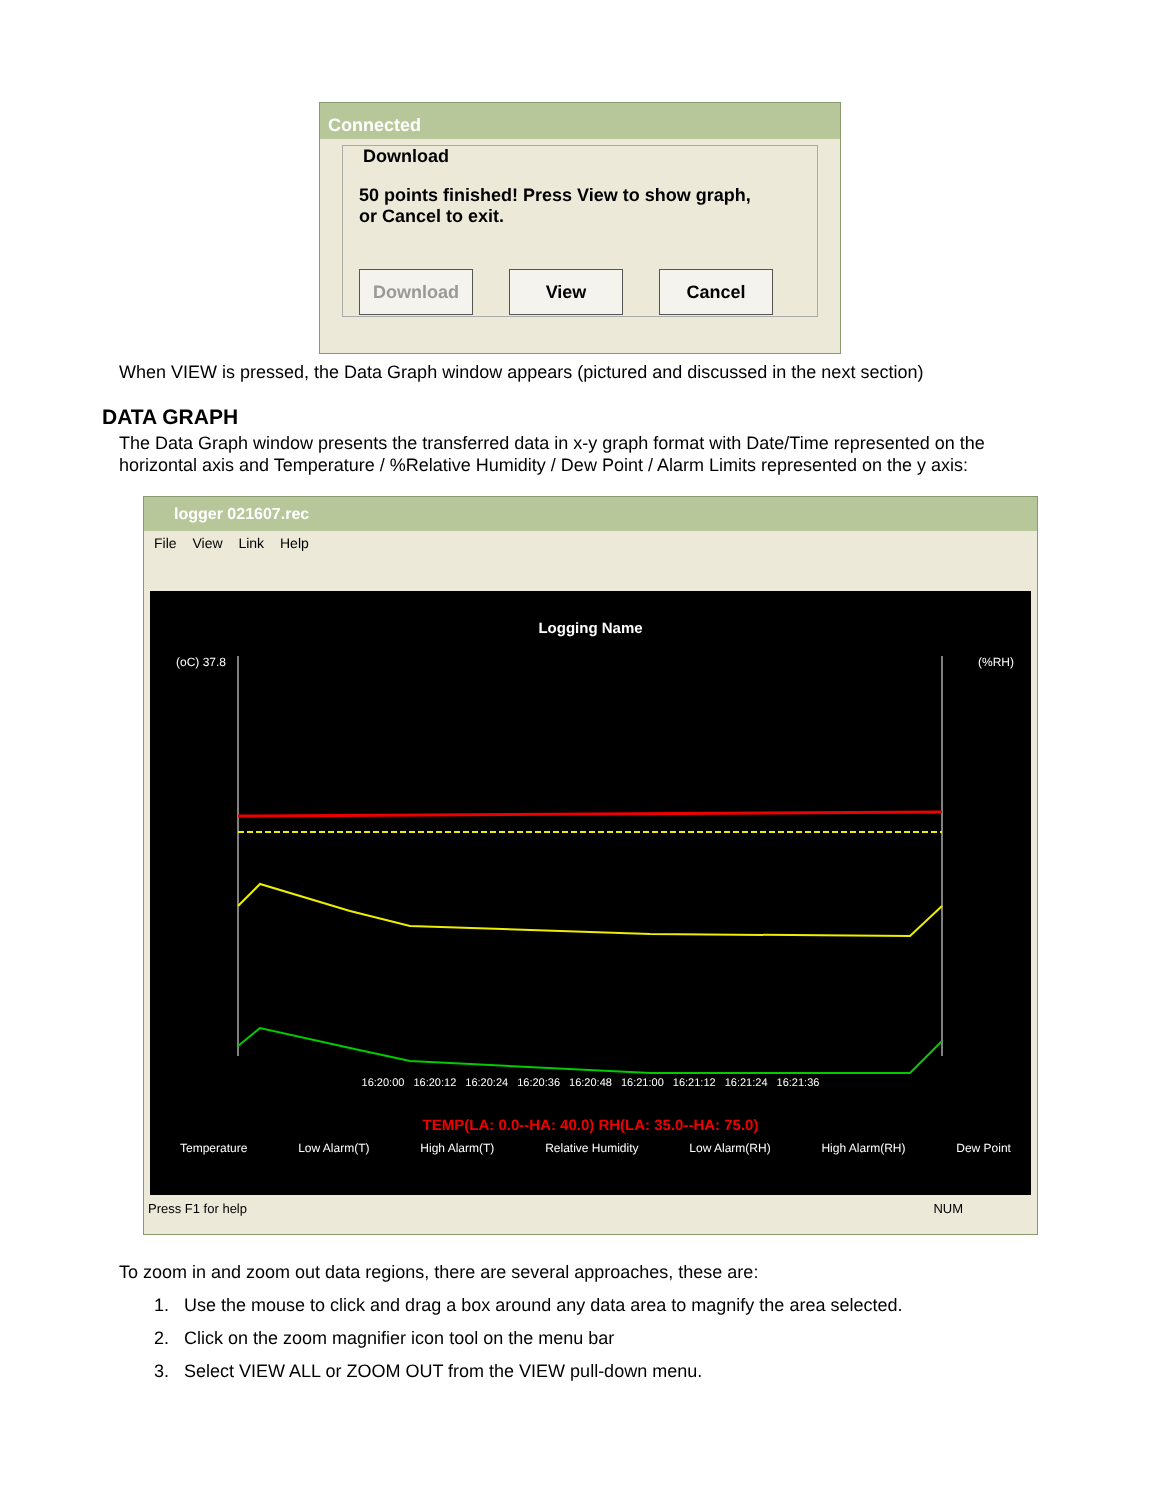Connected
Download
50 points finished! Press View to show graph,
or Cancel to exit.
Download View Cancel
When VIEW is pressed, the Data Graph window appears (pictured and discussed in the next section)
DATA GRAPH
The Data Graph window presents the transferred data in x-y graph format with Date/Time represented on the horizontal axis and Temperature / %Relative Humidity / Dew Point / Alarm Limits represented on the y axis:
logger 021607.rec
File View Link Help
Logging Name
(oC) 37.8
(%RH)
16:20:00 16:20:12 16:20:24 16:20:36 16:20:48 16:21:00 16:21:12 16:21:24 16:21:36
TEMP(LA: 0.0--HA: 40.0) RH(LA: 35.0--HA: 75.0)
Temperature Low Alarm(T) High Alarm(T) Relative Humidity Low Alarm(RH) High Alarm(RH) Dew Point
Press F1 for help NUM
To zoom in and zoom out data regions, there are several approaches, these are:
1. Use the mouse to click and drag a box around any data area to magnify the area selected.
2. Click on the zoom magnifier icon tool on the menu bar
3. Select VIEW ALL or ZOOM OUT from the VIEW pull-down menu.